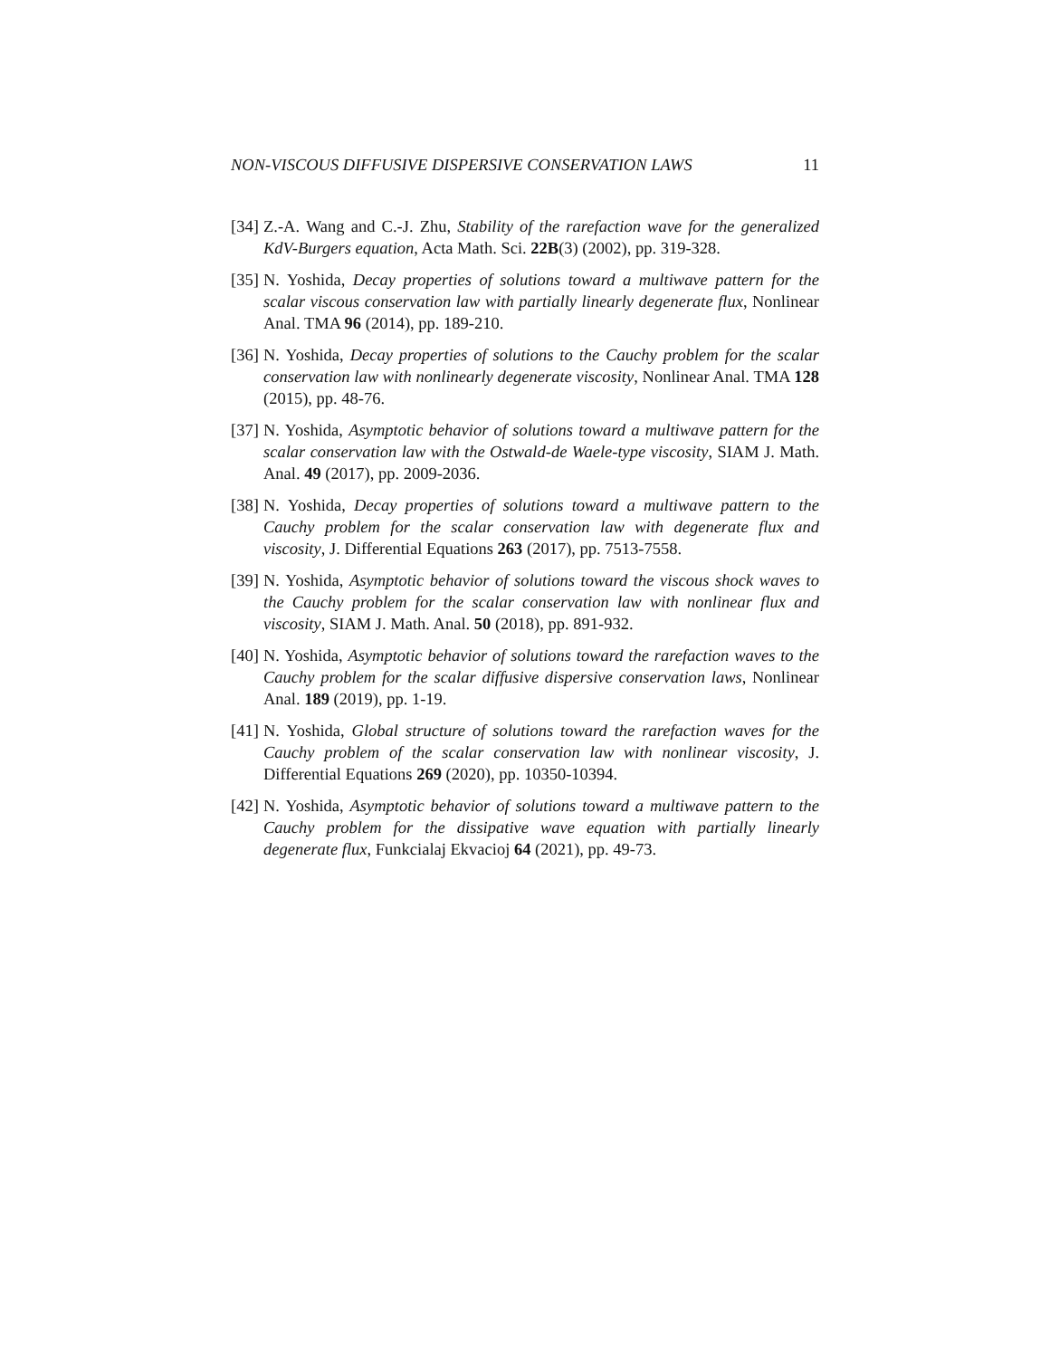NON-VISCOUS DIFFUSIVE DISPERSIVE CONSERVATION LAWS 11
[34]
Z.-A. Wang and C.-J. Zhu, Stability of the rarefaction wave for the generalized KdV-Burgers equation, Acta Math. Sci. 22B(3) (2002), pp. 319-328.
[35]
N. Yoshida, Decay properties of solutions toward a multiwave pattern for the scalar viscous conservation law with partially linearly degenerate flux, Nonlinear Anal. TMA 96 (2014), pp. 189-210.
[36]
N. Yoshida, Decay properties of solutions to the Cauchy problem for the scalar conservation law with nonlinearly degenerate viscosity, Nonlinear Anal. TMA 128 (2015), pp. 48-76.
[37]
N. Yoshida, Asymptotic behavior of solutions toward a multiwave pattern for the scalar conservation law with the Ostwald-de Waele-type viscosity, SIAM J. Math. Anal. 49 (2017), pp. 2009-2036.
[38]
N. Yoshida, Decay properties of solutions toward a multiwave pattern to the Cauchy problem for the scalar conservation law with degenerate flux and viscosity, J. Differential Equations 263 (2017), pp. 7513-7558.
[39]
N. Yoshida, Asymptotic behavior of solutions toward the viscous shock waves to the Cauchy problem for the scalar conservation law with nonlinear flux and viscosity, SIAM J. Math. Anal. 50 (2018), pp. 891-932.
[40]
N. Yoshida, Asymptotic behavior of solutions toward the rarefaction waves to the Cauchy problem for the scalar diffusive dispersive conservation laws, Nonlinear Anal. 189 (2019), pp. 1-19.
[41]
N. Yoshida, Global structure of solutions toward the rarefaction waves for the Cauchy problem of the scalar conservation law with nonlinear viscosity, J. Differential Equations 269 (2020), pp. 10350-10394.
[42]
N. Yoshida, Asymptotic behavior of solutions toward a multiwave pattern to the Cauchy problem for the dissipative wave equation with partially linearly degenerate flux, Funkcialaj Ekvacioj 64 (2021), pp. 49-73.